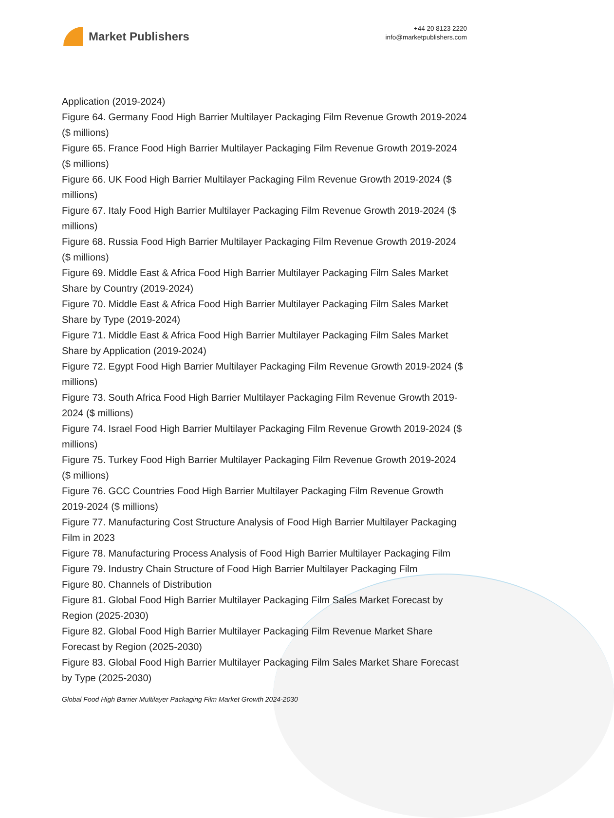Market Publishers
+44 20 8123 2220
info@marketpublishers.com
Application (2019-2024)
Figure 64. Germany Food High Barrier Multilayer Packaging Film Revenue Growth 2019-2024 ($ millions)
Figure 65. France Food High Barrier Multilayer Packaging Film Revenue Growth 2019-2024 ($ millions)
Figure 66. UK Food High Barrier Multilayer Packaging Film Revenue Growth 2019-2024 ($ millions)
Figure 67. Italy Food High Barrier Multilayer Packaging Film Revenue Growth 2019-2024 ($ millions)
Figure 68. Russia Food High Barrier Multilayer Packaging Film Revenue Growth 2019-2024 ($ millions)
Figure 69. Middle East & Africa Food High Barrier Multilayer Packaging Film Sales Market Share by Country (2019-2024)
Figure 70. Middle East & Africa Food High Barrier Multilayer Packaging Film Sales Market Share by Type (2019-2024)
Figure 71. Middle East & Africa Food High Barrier Multilayer Packaging Film Sales Market Share by Application (2019-2024)
Figure 72. Egypt Food High Barrier Multilayer Packaging Film Revenue Growth 2019-2024 ($ millions)
Figure 73. South Africa Food High Barrier Multilayer Packaging Film Revenue Growth 2019-2024 ($ millions)
Figure 74. Israel Food High Barrier Multilayer Packaging Film Revenue Growth 2019-2024 ($ millions)
Figure 75. Turkey Food High Barrier Multilayer Packaging Film Revenue Growth 2019-2024 ($ millions)
Figure 76. GCC Countries Food High Barrier Multilayer Packaging Film Revenue Growth 2019-2024 ($ millions)
Figure 77. Manufacturing Cost Structure Analysis of Food High Barrier Multilayer Packaging Film in 2023
Figure 78. Manufacturing Process Analysis of Food High Barrier Multilayer Packaging Film
Figure 79. Industry Chain Structure of Food High Barrier Multilayer Packaging Film
Figure 80. Channels of Distribution
Figure 81. Global Food High Barrier Multilayer Packaging Film Sales Market Forecast by Region (2025-2030)
Figure 82. Global Food High Barrier Multilayer Packaging Film Revenue Market Share Forecast by Region (2025-2030)
Figure 83. Global Food High Barrier Multilayer Packaging Film Sales Market Share Forecast by Type (2025-2030)
Global Food High Barrier Multilayer Packaging Film Market Growth 2024-2030